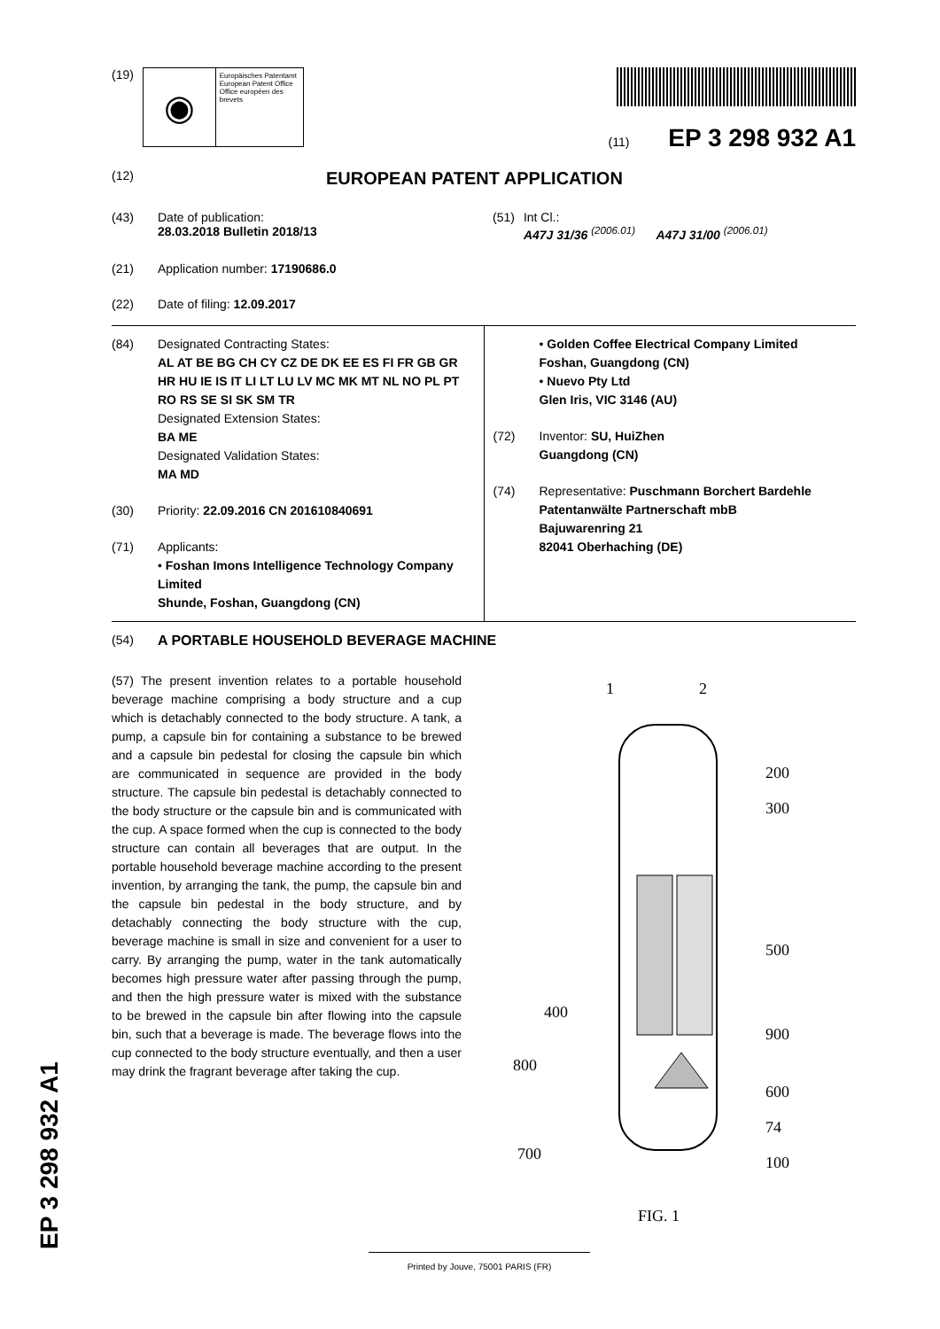(19)
◉
Europäisches Patentamt
European Patent Office
Office européen des brevets
(11) EP 3 298 932 A1
(12) EUROPEAN PATENT APPLICATION
(43) Date of publication:
28.03.2018 Bulletin 2018/13
(51) Int Cl.:
A47J 31/36 <sup>(2006.01)</sup> A47J 31/00 <sup>(2006.01)</sup>
(21) Application number: 17190686.0
(22) Date of filing: 12.09.2017
(84) Designated Contracting States:
AL AT BE BG CH CY CZ DE DK EE ES FI FR GB GR HR HU IE IS IT LI LT LU LV MC MK MT NL NO PL PT RO RS SE SI SK SM TR
Designated Extension States:
BA ME
Designated Validation States:
MA MD
(30) Priority: 22.09.2016 CN 201610840691
(71) Applicants:
• Foshan Imons Intelligence Technology Company Limited
Shunde, Foshan, Guangdong (CN)
• Golden Coffee Electrical Company Limited
Foshan, Guangdong (CN)
• Nuevo Pty Ltd
Glen Iris, VIC 3146 (AU)
(72) Inventor: SU, HuiZhen
Guangdong (CN)
(74) Representative: Puschmann Borchert Bardehle
Patentanwälte Partnerschaft mbB
Bajuwarenring 21
82041 Oberhaching (DE)
(54) A PORTABLE HOUSEHOLD BEVERAGE MACHINE
(57) The present invention relates to a portable household beverage machine comprising a body structure and a cup which is detachably connected to the body structure. A tank, a pump, a capsule bin for containing a substance to be brewed and a capsule bin pedestal for closing the capsule bin which are communicated in sequence are provided in the body structure. The capsule bin pedestal is detachably connected to the body structure or the capsule bin and is communicated with the cup. A space formed when the cup is connected to the body structure can contain all beverages that are output. In the portable household beverage machine according to the present invention, by arranging the tank, the pump, the capsule bin and the capsule bin pedestal in the body structure, and by detachably connecting the body structure with the cup, beverage machine is small in size and convenient for a user to carry. By arranging the pump, water in the tank automatically becomes high pressure water after passing through the pump, and then the high pressure water is mixed with the substance to be brewed in the capsule bin after flowing into the capsule bin, such that a beverage is made. The beverage flows into the cup connected to the body structure eventually, and then a user may drink the fragrant beverage after taking the cup.
1
2
200
300
500
400
900
800
600
74
700
100
FIG. 1
Printed by Jouve, 75001 PARIS (FR)
EP 3 298 932 A1